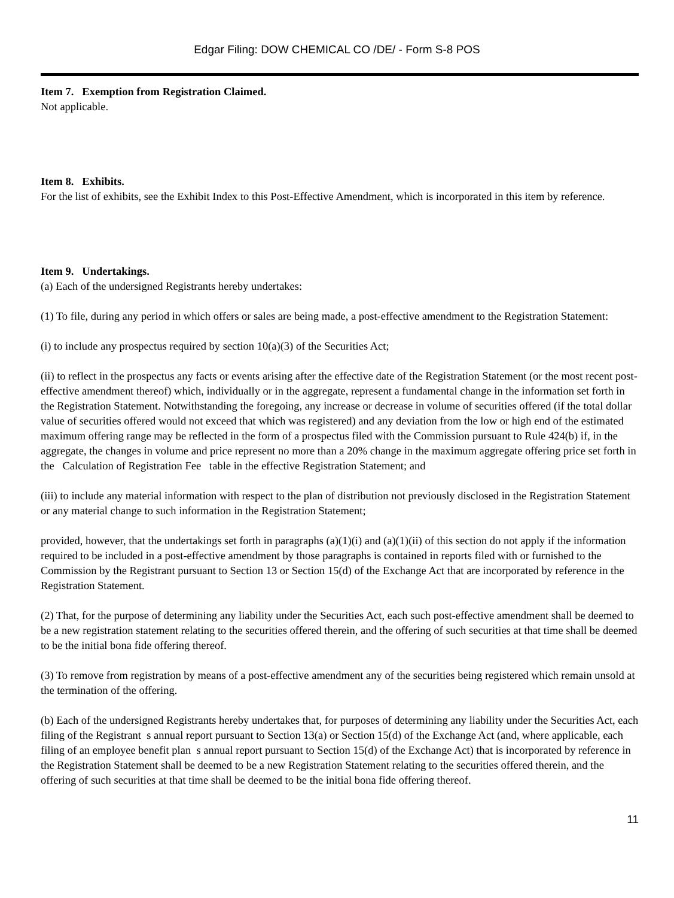Edgar Filing: DOW CHEMICAL CO /DE/ - Form S-8 POS
Item 7. Exemption from Registration Claimed.
Not applicable.
Item 8. Exhibits.
For the list of exhibits, see the Exhibit Index to this Post-Effective Amendment, which is incorporated in this item by reference.
Item 9. Undertakings.
(a) Each of the undersigned Registrants hereby undertakes:
(1) To file, during any period in which offers or sales are being made, a post-effective amendment to the Registration Statement:
(i) to include any prospectus required by section 10(a)(3) of the Securities Act;
(ii) to reflect in the prospectus any facts or events arising after the effective date of the Registration Statement (or the most recent post-effective amendment thereof) which, individually or in the aggregate, represent a fundamental change in the information set forth in the Registration Statement. Notwithstanding the foregoing, any increase or decrease in volume of securities offered (if the total dollar value of securities offered would not exceed that which was registered) and any deviation from the low or high end of the estimated maximum offering range may be reflected in the form of a prospectus filed with the Commission pursuant to Rule 424(b) if, in the aggregate, the changes in volume and price represent no more than a 20% change in the maximum aggregate offering price set forth in the Calculation of Registration Fee table in the effective Registration Statement; and
(iii) to include any material information with respect to the plan of distribution not previously disclosed in the Registration Statement or any material change to such information in the Registration Statement;
provided, however, that the undertakings set forth in paragraphs (a)(1)(i) and (a)(1)(ii) of this section do not apply if the information required to be included in a post-effective amendment by those paragraphs is contained in reports filed with or furnished to the Commission by the Registrant pursuant to Section 13 or Section 15(d) of the Exchange Act that are incorporated by reference in the Registration Statement.
(2) That, for the purpose of determining any liability under the Securities Act, each such post-effective amendment shall be deemed to be a new registration statement relating to the securities offered therein, and the offering of such securities at that time shall be deemed to be the initial bona fide offering thereof.
(3) To remove from registration by means of a post-effective amendment any of the securities being registered which remain unsold at the termination of the offering.
(b) Each of the undersigned Registrants hereby undertakes that, for purposes of determining any liability under the Securities Act, each filing of the Registrant s annual report pursuant to Section 13(a) or Section 15(d) of the Exchange Act (and, where applicable, each filing of an employee benefit plan s annual report pursuant to Section 15(d) of the Exchange Act) that is incorporated by reference in the Registration Statement shall be deemed to be a new Registration Statement relating to the securities offered therein, and the offering of such securities at that time shall be deemed to be the initial bona fide offering thereof.
11